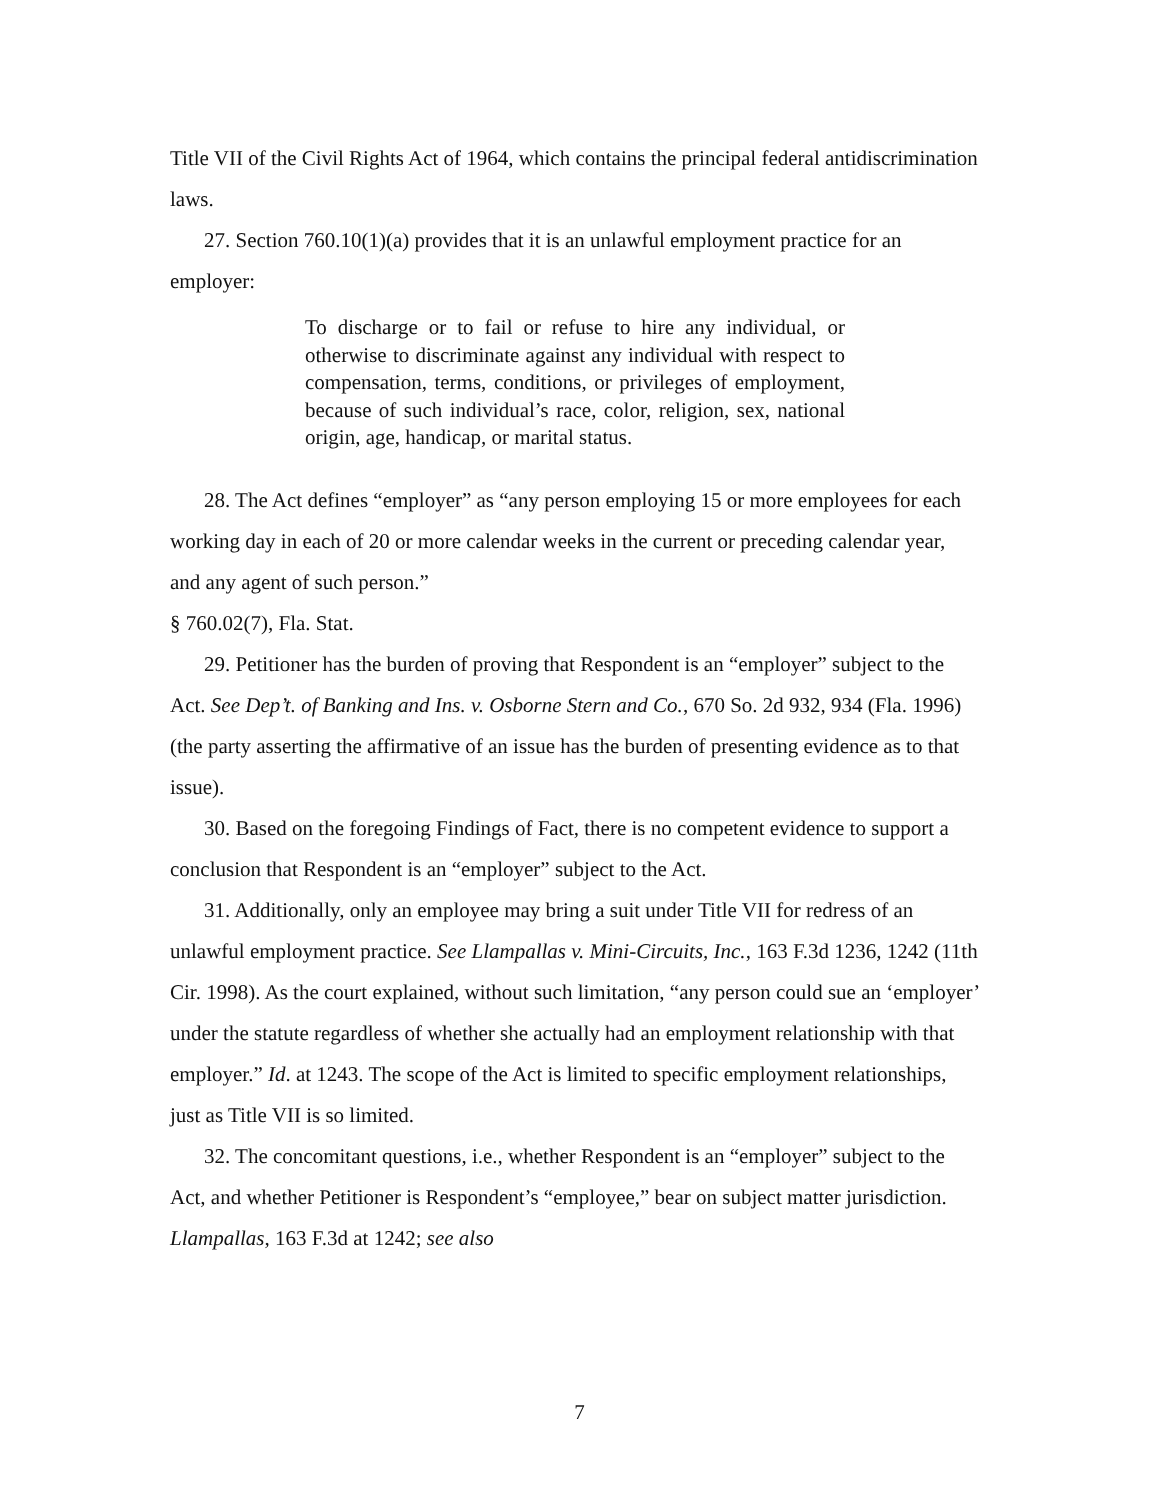Title VII of the Civil Rights Act of 1964, which contains the principal federal antidiscrimination laws.
27. Section 760.10(1)(a) provides that it is an unlawful employment practice for an employer:
To discharge or to fail or refuse to hire any individual, or otherwise to discriminate against any individual with respect to compensation, terms, conditions, or privileges of employment, because of such individual’s race, color, religion, sex, national origin, age, handicap, or marital status.
28. The Act defines “employer” as “any person employing 15 or more employees for each working day in each of 20 or more calendar weeks in the current or preceding calendar year, and any agent of such person.”
§ 760.02(7), Fla. Stat.
29. Petitioner has the burden of proving that Respondent is an “employer” subject to the Act. See Dep’t. of Banking and Ins. v. Osborne Stern and Co., 670 So. 2d 932, 934 (Fla. 1996)(the party asserting the affirmative of an issue has the burden of presenting evidence as to that issue).
30. Based on the foregoing Findings of Fact, there is no competent evidence to support a conclusion that Respondent is an “employer” subject to the Act.
31. Additionally, only an employee may bring a suit under Title VII for redress of an unlawful employment practice. See Llampallas v. Mini-Circuits, Inc., 163 F.3d 1236, 1242 (11th Cir. 1998). As the court explained, without such limitation, “any person could sue an ‘employer’ under the statute regardless of whether she actually had an employment relationship with that employer.” Id. at 1243. The scope of the Act is limited to specific employment relationships, just as Title VII is so limited.
32. The concomitant questions, i.e., whether Respondent is an “employer” subject to the Act, and whether Petitioner is Respondent’s “employee,” bear on subject matter jurisdiction. Llampallas, 163 F.3d at 1242; see also
7